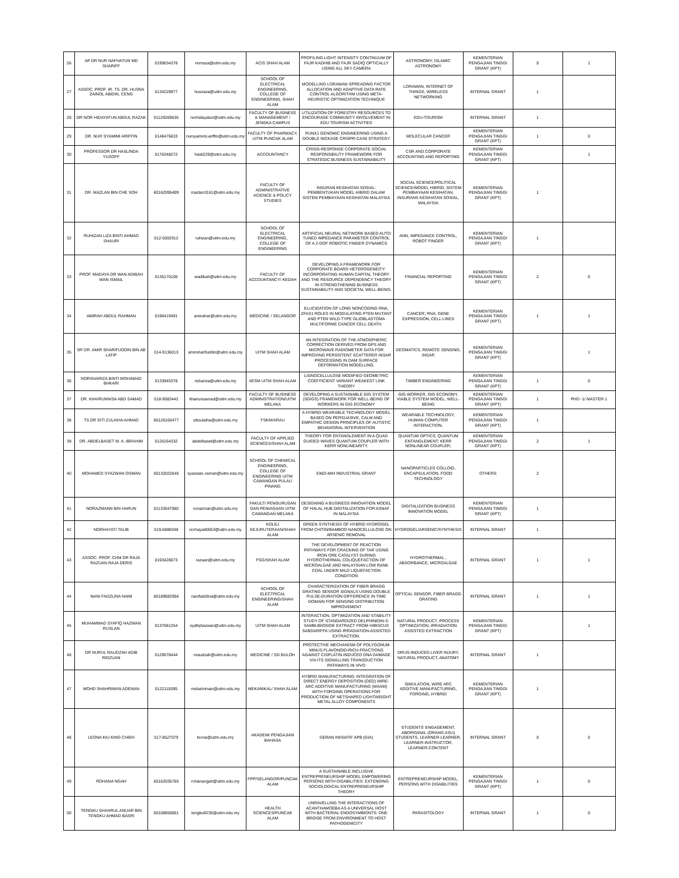| 26 | AP DR NUR NAFHATUN MD SHARIFF | 0199634378 | nnmsza@uitm.edu.my | ACIS SHAH ALAM | PROFILING LIGHT INTENSITY CONTINUUM OF FAJR KADHIB AND FAJR SADIQ OPTICALLY USING ALL SKY CAMERA | ASTRONOMY; ISLAMIC ASTRONOMY | KEMENTERIAN PENGAJIAN TINGGI GRANT (KPT) | 0 | 1 |
| 27 | ASSOC. PROF. IR. TS. DR. HUSNA ZAINOL ABIDIN, CENG | 0134229977 | husnaza@uitm.edu.my | SCHOOL OF ELECTRICAL ENGINEERING, COLLEGE OF ENGINEERING, SHAH ALAM | MODELLING LORAWAN SPREADING FACTOR ALLOCATION AND ADAPTIVE DATA RATE CONTROL ALGORITHM USING META-HEURISTIC OPTIMIZATION TECHNIQUE | LORAWAN, INTERNET OF THINGS, WIRELESS NETWORKING | INTERNAL GRANT | 1 | |
| 28 | DR NOR HIDAYATUN ABDUL RAZAK | 01129269635 | norhidayatun@uitm.edu.my | FACULTY OF BUSINESS & MANAGEMENT / JENGKA CAMPUS | UTILIZATION OF FORESTRY RESOURCES TO ENCOURAGE COMMUNITY INVOLVEMENT IN EDU TOURISM ACTIVITIES | EDU-TOURISM | INTERNAL GRANT | 1 | |
| 29 | DR. NUR SYAMIMI ARIFFIN | 0148476633 | nursyamimi.ariffin@uitm.edu.my | FACULTY OF PHARMACY, UITM PUNCAK ALAM | RUNX1 GENOMIC ENGINEERING USING A DOUBLE NICKASE CRISPR-CAS9 STRATEGY | MOLECULAR CANCER | KEMENTERIAN PENGAJIAN TINGGI GRANT (KPT) | 1 | 0 |
| 30 | PROFESSOR DR HASLINDA YUSOFF | 0176348272 | hasli229@uitm.edu.my | ACCOUNTANCY | CRISIS-RESPONSE CORPORATE SOCIAL RESPONSIBILITY FRAMEWORK FOR STRATEGIC BUSINESS SUSTAINABILITY | CSR AND CORPORATE ACCOUNTING AND REPORTING | KEMENTERIAN PENGAJIAN TINGGI GRANT (KPT) | | 1 |
| 31 | DR. MAZLAN BIN CHE SOH | 60162095409 | mazlan3161@uitm.edu.my | FACULTY OF ADMINISTRATIVE ACIENCE & POLICY STUDIES | INSURAN KESIHATAN SOSIAL: PEMBENTUKAN MODEL HIBRID DALAM SISTEM PEMBIAYAAN KESIHATAN MALAYSIA | SOCIAL SCIENCE/POLITICAL SCIENCE/MODEL HIBRID, SISTEM PEMBIAYAAN KESIHATAN, INSURANS KESIHATAN SOSIAL, MALAYSIA | KEMENTERIAN PENGAJIAN TINGGI GRANT (KPT) | 1 | |
| 32 | RUHIZAN LIZA BINTI AHMAD SHAURI | 012-5002912 | ruhizan@uitm.edu.my | SCHOOL OF ELECTRICAL ENGINEERING, COLLEGE OF ENGINEERING | ARTIFICIAL NEURAL NETWORK BASED AUTO TUNED IMPEDANCE PARAMETER CONTROL OF A 2-DOF ROBOTIC FINGER DYNAMICS | ANN, IMPEDANCE CONTROL, ROBOT FINGER | KEMENTERIAN PENGAJIAN TINGGI GRANT (KPT) | 1 | |
| 33 | PROF. MADAYA DR WAN ADIBAH WAN ISMAIL | 0135170100 | wadibah@uitm.edu.my | FACULTY OF ACCOUNTANCY/ KEDAH | DEVELOPING A FRAMEWORK FOR CORPORATE BOARD HETEROGENEITY: INCORPORATING HUMAN CAPITAL THEORY AND THE RESOURCE DEPENDENCY THEORY IN STRENGTHENING BUSINESS SUSTAINABILITY AND SOCIETAL WELL-BEING. | FINANCIAL REPORTING | KEMENTERIAN PENGAJIAN TINGGI GRANT (KPT) | 2 | 0 |
| 34 | AMIRAH ABDUL RAHMAN | 0196419491 | amirahar@uitm.edu.my | MEDICINE / SELANGOR | ELUCIDATION OF LONG NONCODING RNA, ZFAS1 ROLES IN MODULATING PTEN MUTANT AND PTEN WILD-TYPE GLIOBLASTOMA MULTIFORME CANCER CELL DEATH. | CANCER; RNA; GENE EXPRESSION; CELL LINES | KEMENTERIAN PENGAJIAN TINGGI GRANT (KPT) | 1 | 1 |
| 35 | SR DR. AMIR SHARIFUDDIN BIN AB LATIP | 014-9136013 | amirsharifuddin@uitm.edu.my | UITM SHAH ALAM | AN INTEGRATION OF THE ATMOSPHERIC CORRECTION DERIVED FROM GPS AND MICROWAVE RADIOMETER DATA FOR IMPROVING PERSISTENT SCATTERER INSAR PROCESSING IN DAM SURFACE DEFORMATION MODELLING. | GEOMATICS, REMOTE SENSING, INSAR | KEMENTERIAN PENGAJIAN TINGGI GRANT (KPT) | | 1 |
| 36 | NORSHARIZA BINTI MOHAMAD BHKARI | 0133945378 | nshariza@uitm.edu.my | IIESM UITM SHAH ALAM | LIGNOCELLULOSE MODIFIED GEOMETRIC COEFFICIENT VARIANT WEAKEST LINK THEORY | TIMBER ENGINEERING | KEMENTERIAN PENGAJIAN TINGGI GRANT (KPT) | 1 | 0 |
| 37 | DR. KHAIRUNNISA ABD SAMAD | 018-9083442 | khairunsamad@uitm.edu.my | FACULTY OF BUSINESS ADMINISTRATION/UITM MELAKA | DEVELOPING A SUSTAINABLE GIG SYSTEM (SGIGS) FRAMEWORK FOR WELL-BEING OF WORKERS IN GIG ECONOMY | GIG WORKER, GIG ECONOMY, VIABLE SYSTEM MODEL, WELL-BEING | KEMENTERIAN PENGAJIAN TINGGI GRANT (KPT) | 1 | PHD -1/ MASTER-1 |
| 38 | TS DR SITI ZULAIHA AHMAD | 60126160477 | sitizulaiha@uitm.edu.my | FSKM/ARAU | A HYBRID WEARABLE TECHNOLOGY MODEL BASED ON PERSUASIVE, CALM AND EMPATHIC DESIGN PRINCIPLES OF AUTISTIC BEHAVIORAL INTERVENTION | WEARABLE TECHNOLOGY, HUMAN COMPUTER INTERACTION, | KEMENTERIAN PENGAJIAN TINGGI GRANT (KPT) | 1 | |
| 39 | DR. ABDELBASET M. A. IBRAHIM | 0126164332 | abdelbaset@uitm.edu.my | FACULTY OF APPLIED SCIENCES/SHAH ALAM | THEORY FOR ENTANGLEMENT IN A QUAD GUIDED WAVES QUANTUM COUPLER WITH KERR NONLINEARITY. | QUANTUM OPTICS; QUANTUM ENTANGLEMENT; KERR NONLINEAR COUPLER; | KEMENTERIAN PENGAJIAN TINGGI GRANT (KPT) | 2 | 1 |
| 40 | MOHAMED SYAZWAN OSMAN | 60132022645 | syazwan.osman@uitm.edu.my | SCHOOL OF CHEMICAL ENGINEERING, COLLEGE OF ENGINEERING UITM CAWANGAN PULAU PINANG | EMZI-MIH INDUSTRIAL GRANT | NANOPARTICLES COLLOID, ENCAPSULATION, FOOD TECHNOLOGY | OTHERS | 2 | |
| 41 | NORAZMANN BIN HARUN | 01133047080 | norazman@uitm.edu.my | FAKULTI PENGURUSAN DAN PENIAGAAN UITM CAWANGAN MELAKA | DESIGNING A BUSINESS INNOVATION MODEL OF HALAL HUB DIGITALIZATION FOR ASNAF IN MALAYSIA | DIGITALIZATION BUSINESS INNOVATION MODEL | KEMENTERIAN PENGAJIAN TINGGI GRANT (KPT) | 1 | |
| 42 | NORHAYATI TALIB | 019-6888348 | norhayati0653@uitm.edu.my | KOLEJ KEJURUTERAAN/SHAH ALAM | GREEN SYNTHESIS OF HYBRID HYDROGEL FROM CHITIN/BAMBOO NANOCELLULOSE ON ARSENIC REMOVAL | HYDROGEL/ARSENIC/SYNTHESIS | INTERNAL GRANT | 1 | |
| 43 | ASSOC. PROF. CHM DR RAJA RAZUAN RAJA DERIS | 0193428073 | razuan@uitm.edu.my | FSG/SHAH ALAM | THE DEVELOPMENT OF REACTION PATHWAYS FOR CRACKING OF TAR USING IRON ORE CATALYST DURING HYDROTHERMAL COLIQUEFACTION OF MICROALGAE AND MALAYSIAN LOW RANK COAL UNDER MILD LIQUEFACTION CONDITION | HYDROTHERMAL , ABSORBANCE, MICROALGAE | INTERNAL GRANT | 1 | 1 |
| 44 | NANI FADZLINA NAIM | 60189682956 | nanifadzlina@uitm.edu.my | SCHOOL OF ELECTRICAL ENGINEERING/SHAH ALAM | CHARACTERIZATION OF FIBER BRAGG GRATING SENSOR SIGNALS USING DOUBLE PULSE-DURATION DIFFERENCE IN TIME DOMAIN FOR SENSING DISTRIBUTION IMPROVEMENT | OPTICAL SENSOR, FIBER BRAGG GRATING | INTERNAL GRANT | 1 | 1 |
| 45 | MUHAMMAD SYAFIQ HAZWAN RUSLAN | 0137681254 | syafiqhazwan@uitm.edu.my | UITM SHAH ALAM | INTERACTION, OPTIMIZATION AND STABILITY STUDY OF STANDARDIZED DELPHINIDIN-3-SAMBUBIOSIDE EXTRACT FROM HIBISCUS SABDARIFFA USING IRRADIATION-ASSISTED EXTRACTION. | NATURAL PRODUCT, PROCESS OPTIMIZATION, IRRADIATION ASSISTED EXTRACTION | KEMENTERIAN PENGAJIAN TINGGI GRANT (KPT) | | 1 |
| 46 | DR NURUL RAUDZAH ADIB RIDZUAN | 0129578444 | nraudzah@uitm.edu.my | MEDICINE / SG BULOH | PROTECTIVE MECHANISM OF POLYGONUM MINUS FLAVONOID-RICH-FRACTIONS AGAINST CISPLATIN-INDUCED DNA DAMAGE VIA ITS SIGNALLING TRANSDUCTION PATHWAYS IN VIVO | DRUG-INDUCED LIVER INJURY, NATURAL PRODUCT, ANATOMY | INTERNAL GRANT | 1 | |
| 47 | MOHD SHAHRIMAN ADENAN | 0122115095 | mshahriman@uitm.edu.my | MEKANIKAL/ SHAH ALAM | HYBRID MANUFACTURING: INTEGRATION OF DIRECT ENERGY DEPOSITION (DED) WIRE-ARC ADDITIVE MANUFACTURING (WAAM) WITH FORGING OPERATIONS FOR PRODUCTION OF NETSHAPED LIGHTWEIGHT METAL ALLOY COMPONENTS | SIMULATION, WIRE ARC ADDITIVE MANUFACTURING, FORGING, HYBRID | KEMENTERIAN PENGAJIAN TINGGI GRANT (KPT) | 1 | |
| 48 | LEONA KIU KING CHIEH | 017-8527079 | leona@uitm.edu.my | AKADEMI PENGAJIAN BAHASA | GERAN INISIATIF APB (GIA) | STUDENTS' ENGAGEMENT, ABORIGINAL (ORANG ASLI) STUDENTS, LEARNER-LEARNER, LEARNER-INSTRUCTOR, LEARNER-CONTENT | INTERNAL GRANT | 0 | 0 |
| 49 | ROHANA NGAH | 60162035765 | rohanangah@uitm.edu.my | FPP/SELANGOR/PUNCAK ALAM | A SUSTAINABLE INCLUSIVE ENTREPRENEURSHIP MODEL EMPOWERING PERSONS WITH DISABILITIES: EXTENDING SOCIOLOGICAL ENTREPRENEURSHIP THEORY | ENTREPRENEURSHIP MODEL, PERSONS WITH DISABILITIES | KEMENTERIAN PENGAJIAN TINGGI GRANT (KPT) | 1 | 0 |
| 50 | TENGKU SHAHRUL ANUAR BIN TENGKU AHMAD BASRI | 60108650801 | tengku9235@uitm.edu.my | HEALTH SCIENCES/PUNCAK ALAM | UNRAVELLING THE INTERACTIONS OF ACANTHAMOEBA AS A UNIVERSAL HOST WITH BACTERIAL ENDOSYMBIONTS: ONE BRIDGE FROM ENVIRONMENT TO HOST PATHOGENICITY | PARASITOLOGY | INTERNAL GRANT | 1 | 0 |